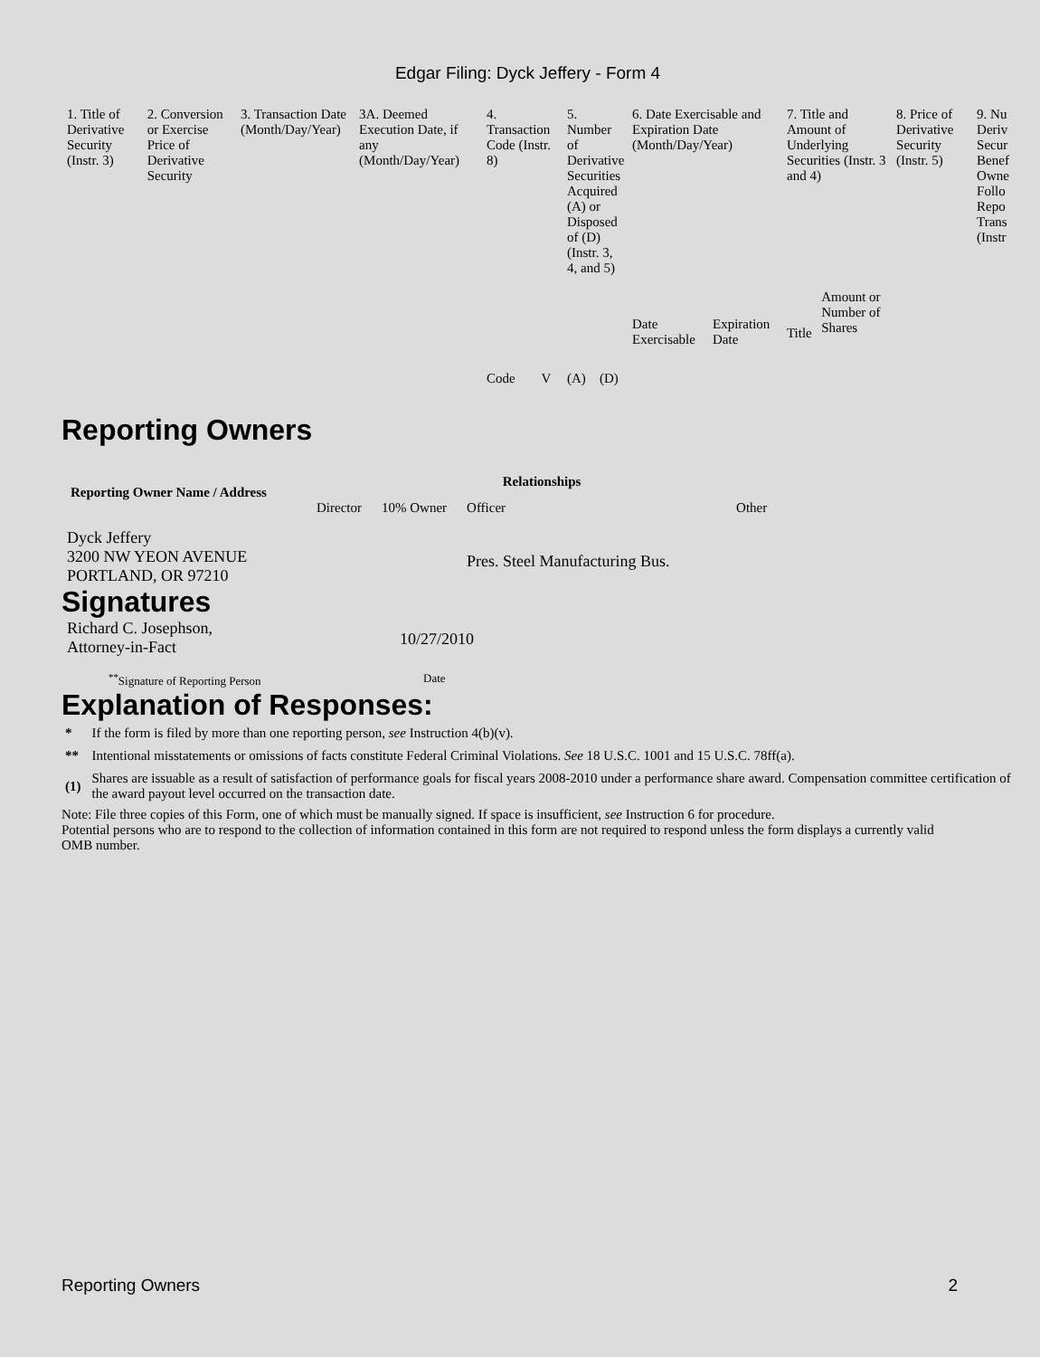Edgar Filing: Dyck Jeffery - Form 4
| 1. Title of Derivative Security (Instr. 3) | 2. Conversion or Exercise Price of Derivative Security | 3. Transaction Date (Month/Day/Year) | 3A. Deemed Execution Date, if any (Month/Day/Year) | 4. Transaction Code (Instr. 8) | | 5. Number of Derivative Securities Acquired (A) or Disposed of (D) (Instr. 3, 4, and 5) | | 6. Date Exercisable and Expiration Date (Month/Day/Year) | | 7. Title and Amount of Underlying Securities (Instr. 3 and 4) | | 8. Price of Derivative Security (Instr. 5) | 9. Nu Deriv Secur Benef Owne Follo Repo Trans (Instr |
| | | | | Code | V | (A) | (D) | Date Exercisable | Expiration Date | Title | Amount or Number of Shares | | |
Reporting Owners
| Reporting Owner Name / Address | Relationships | | | |
| --- | --- | --- | --- | --- |
| | Director | 10% Owner | Officer | Other |
| Dyck Jeffery 3200 NW YEON AVENUE PORTLAND, OR 97210 | | | Pres. Steel Manufacturing Bus. | |
Signatures
| Richard C. Josephson, Attorney-in-Fact | 10/27/2010 |
| <sup>**</sup> Signature of Reporting Person | Date |
Explanation of Responses:
| * | If the form is filed by more than one reporting person, see Instruction 4(b)(v). |
| ** | Intentional misstatements or omissions of facts constitute Federal Criminal Violations. See 18 U.S.C. 1001 and 15 U.S.C. 78ff(a). |
| (1) | Shares are issuable as a result of satisfaction of performance goals for fiscal years 2008-2010 under a performance share award. Compensation committee certification of the award payout level occurred on the transaction date. |
Note: File three copies of this Form, one of which must be manually signed. If space is insufficient, see Instruction 6 for procedure.
Potential persons who are to respond to the collection of information contained in this form are not required to respond unless the form displays a currently valid OMB number.
Reporting Owners 2